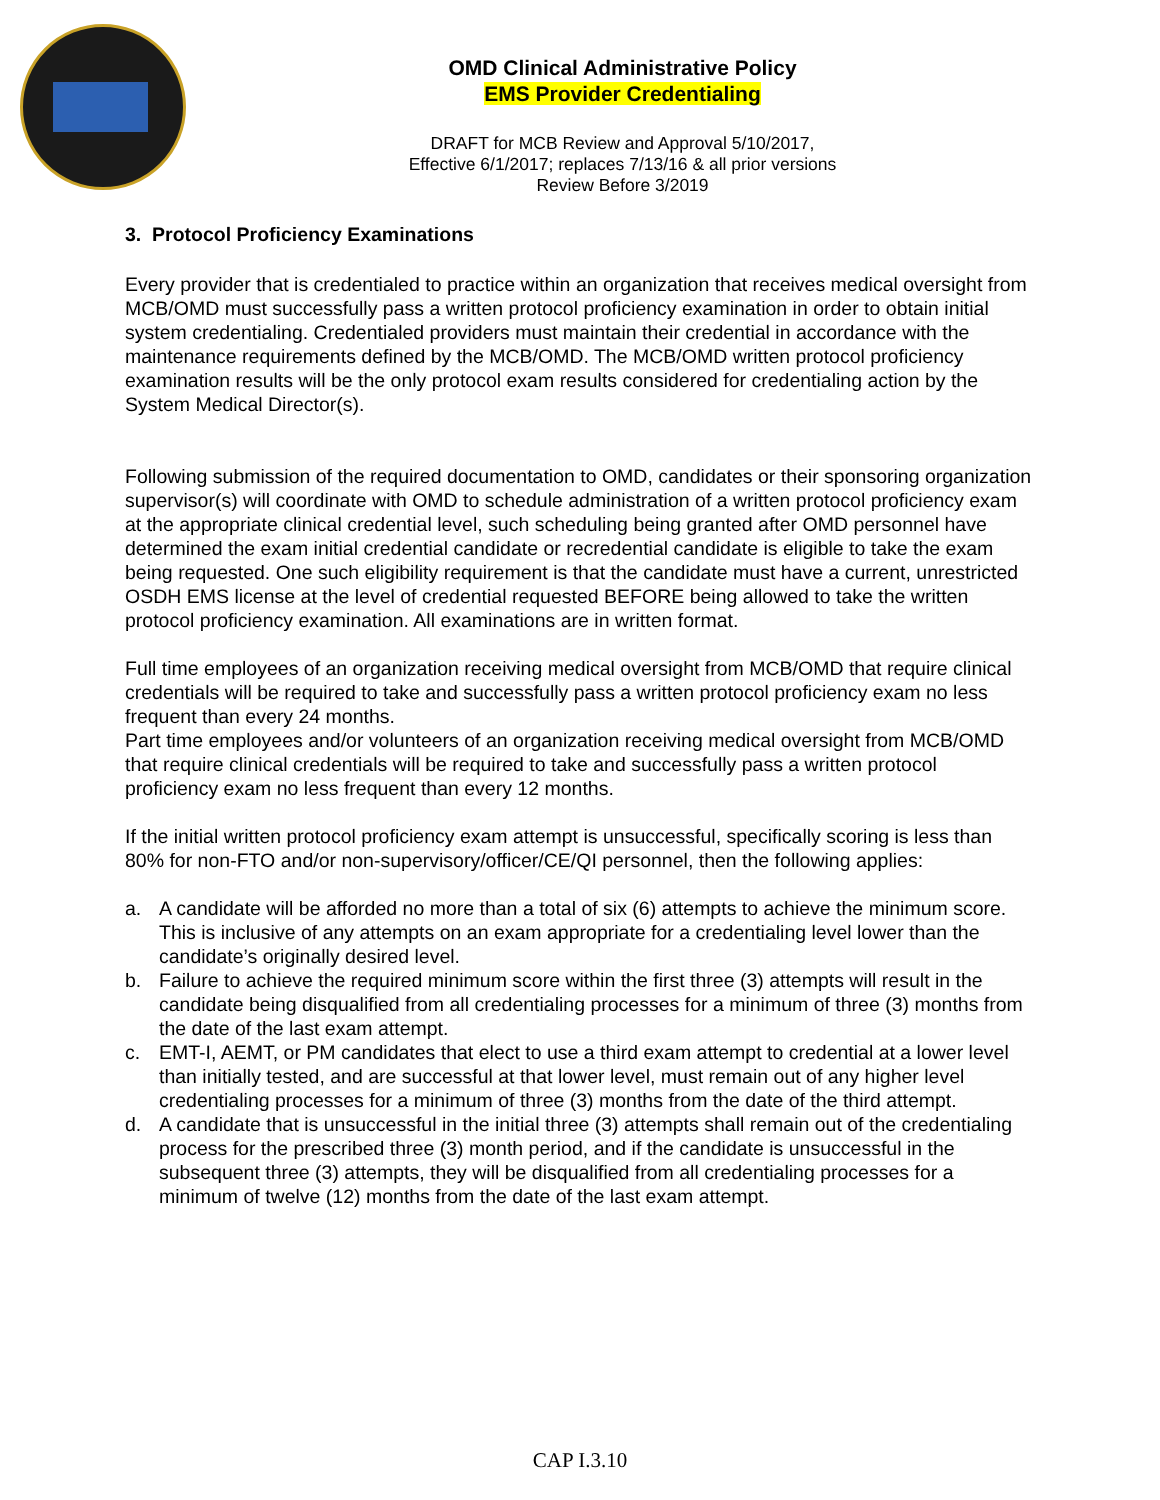OMD Clinical Administrative Policy
EMS Provider Credentialing
DRAFT for MCB Review and Approval 5/10/2017,
Effective 6/1/2017; replaces 7/13/16 & all prior versions
Review Before 3/2019
3. Protocol Proficiency Examinations
Every provider that is credentialed to practice within an organization that receives medical oversight from MCB/OMD must successfully pass a written protocol proficiency examination in order to obtain initial system credentialing. Credentialed providers must maintain their credential in accordance with the maintenance requirements defined by the MCB/OMD. The MCB/OMD written protocol proficiency examination results will be the only protocol exam results considered for credentialing action by the System Medical Director(s).
Following submission of the required documentation to OMD, candidates or their sponsoring organization supervisor(s) will coordinate with OMD to schedule administration of a written protocol proficiency exam at the appropriate clinical credential level, such scheduling being granted after OMD personnel have determined the exam initial credential candidate or recredential candidate is eligible to take the exam being requested. One such eligibility requirement is that the candidate must have a current, unrestricted OSDH EMS license at the level of credential requested BEFORE being allowed to take the written protocol proficiency examination. All examinations are in written format.
Full time employees of an organization receiving medical oversight from MCB/OMD that require clinical credentials will be required to take and successfully pass a written protocol proficiency exam no less frequent than every 24 months.
Part time employees and/or volunteers of an organization receiving medical oversight from MCB/OMD that require clinical credentials will be required to take and successfully pass a written protocol proficiency exam no less frequent than every 12 months.
If the initial written protocol proficiency exam attempt is unsuccessful, specifically scoring is less than 80% for non-FTO and/or non-supervisory/officer/CE/QI personnel, then the following applies:
a. A candidate will be afforded no more than a total of six (6) attempts to achieve the minimum score. This is inclusive of any attempts on an exam appropriate for a credentialing level lower than the candidate’s originally desired level.
b. Failure to achieve the required minimum score within the first three (3) attempts will result in the candidate being disqualified from all credentialing processes for a minimum of three (3) months from the date of the last exam attempt.
c. EMT-I, AEMT, or PM candidates that elect to use a third exam attempt to credential at a lower level than initially tested, and are successful at that lower level, must remain out of any higher level credentialing processes for a minimum of three (3) months from the date of the third attempt.
d. A candidate that is unsuccessful in the initial three (3) attempts shall remain out of the credentialing process for the prescribed three (3) month period, and if the candidate is unsuccessful in the subsequent three (3) attempts, they will be disqualified from all credentialing processes for a minimum of twelve (12) months from the date of the last exam attempt.
CAP I.3.10